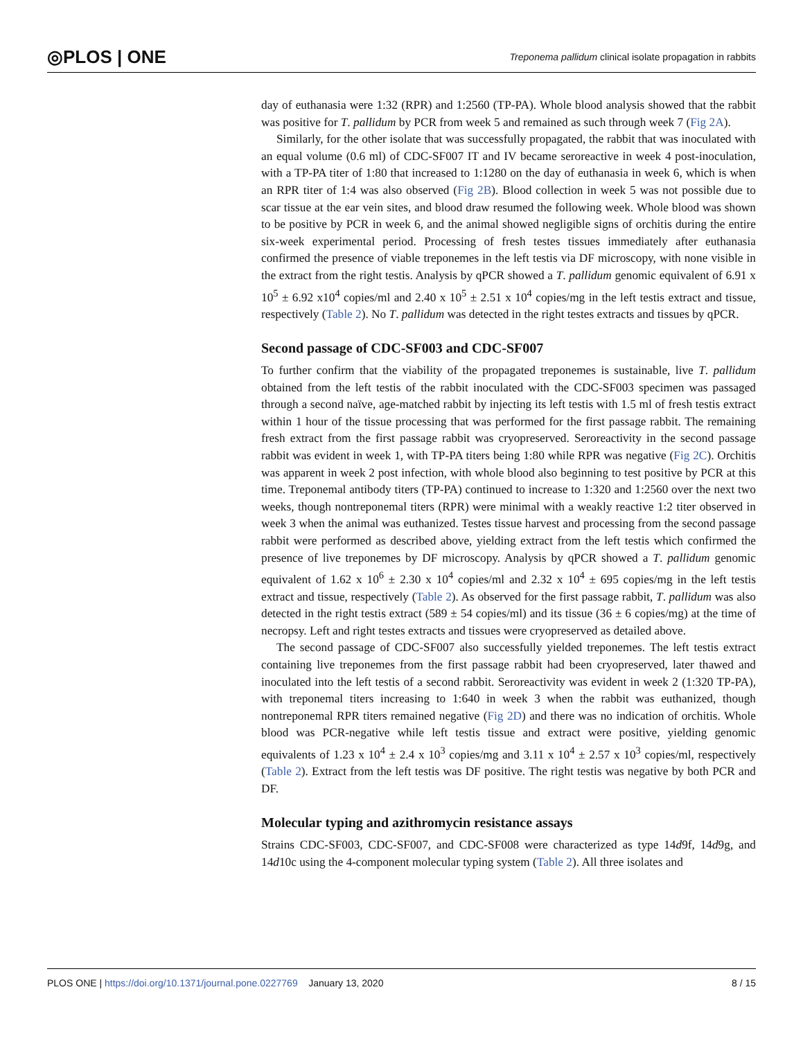◎PLOS | ONE Treponema pallidum clinical isolate propagation in rabbits
day of euthanasia were 1:32 (RPR) and 1:2560 (TP-PA). Whole blood analysis showed that the rabbit was positive for T. pallidum by PCR from week 5 and remained as such through week 7 (Fig 2A).
Similarly, for the other isolate that was successfully propagated, the rabbit that was inoculated with an equal volume (0.6 ml) of CDC-SF007 IT and IV became seroreactive in week 4 post-inoculation, with a TP-PA titer of 1:80 that increased to 1:1280 on the day of euthanasia in week 6, which is when an RPR titer of 1:4 was also observed (Fig 2B). Blood collection in week 5 was not possible due to scar tissue at the ear vein sites, and blood draw resumed the following week. Whole blood was shown to be positive by PCR in week 6, and the animal showed negligible signs of orchitis during the entire six-week experimental period. Processing of fresh testes tissues immediately after euthanasia confirmed the presence of viable treponemes in the left testis via DF microscopy, with none visible in the extract from the right testis. Analysis by qPCR showed a T. pallidum genomic equivalent of 6.91 x 10<sup>5</sup> ± 6.92 x10<sup>4</sup> copies/ml and 2.40 x 10<sup>5</sup> ± 2.51 x 10<sup>4</sup> copies/mg in the left testis extract and tissue, respectively (Table 2). No T. pallidum was detected in the right testes extracts and tissues by qPCR.
Second passage of CDC-SF003 and CDC-SF007
To further confirm that the viability of the propagated treponemes is sustainable, live T. pallidum obtained from the left testis of the rabbit inoculated with the CDC-SF003 specimen was passaged through a second naïve, age-matched rabbit by injecting its left testis with 1.5 ml of fresh testis extract within 1 hour of the tissue processing that was performed for the first passage rabbit. The remaining fresh extract from the first passage rabbit was cryopreserved. Seroreactivity in the second passage rabbit was evident in week 1, with TP-PA titers being 1:80 while RPR was negative (Fig 2C). Orchitis was apparent in week 2 post infection, with whole blood also beginning to test positive by PCR at this time. Treponemal antibody titers (TP-PA) continued to increase to 1:320 and 1:2560 over the next two weeks, though nontreponemal titers (RPR) were minimal with a weakly reactive 1:2 titer observed in week 3 when the animal was euthanized. Testes tissue harvest and processing from the second passage rabbit were performed as described above, yielding extract from the left testis which confirmed the presence of live treponemes by DF microscopy. Analysis by qPCR showed a T. pallidum genomic equivalent of 1.62 x 10<sup>6</sup> ± 2.30 x 10<sup>4</sup> copies/ml and 2.32 x 10<sup>4</sup> ± 695 copies/mg in the left testis extract and tissue, respectively (Table 2). As observed for the first passage rabbit, T. pallidum was also detected in the right testis extract (589 ± 54 copies/ml) and its tissue (36 ± 6 copies/mg) at the time of necropsy. Left and right testes extracts and tissues were cryopreserved as detailed above.
The second passage of CDC-SF007 also successfully yielded treponemes. The left testis extract containing live treponemes from the first passage rabbit had been cryopreserved, later thawed and inoculated into the left testis of a second rabbit. Seroreactivity was evident in week 2 (1:320 TP-PA), with treponemal titers increasing to 1:640 in week 3 when the rabbit was euthanized, though nontreponemal RPR titers remained negative (Fig 2D) and there was no indication of orchitis. Whole blood was PCR-negative while left testis tissue and extract were positive, yielding genomic equivalents of 1.23 x 10<sup>4</sup> ± 2.4 x 10<sup>3</sup> copies/mg and 3.11 x 10<sup>4</sup> ± 2.57 x 10<sup>3</sup> copies/ml, respectively (Table 2). Extract from the left testis was DF positive. The right testis was negative by both PCR and DF.
Molecular typing and azithromycin resistance assays
Strains CDC-SF003, CDC-SF007, and CDC-SF008 were characterized as type 14d9f, 14d9g, and 14d10c using the 4-component molecular typing system (Table 2). All three isolates and
PLOS ONE | https://doi.org/10.1371/journal.pone.0227769 January 13, 2020 8 / 15